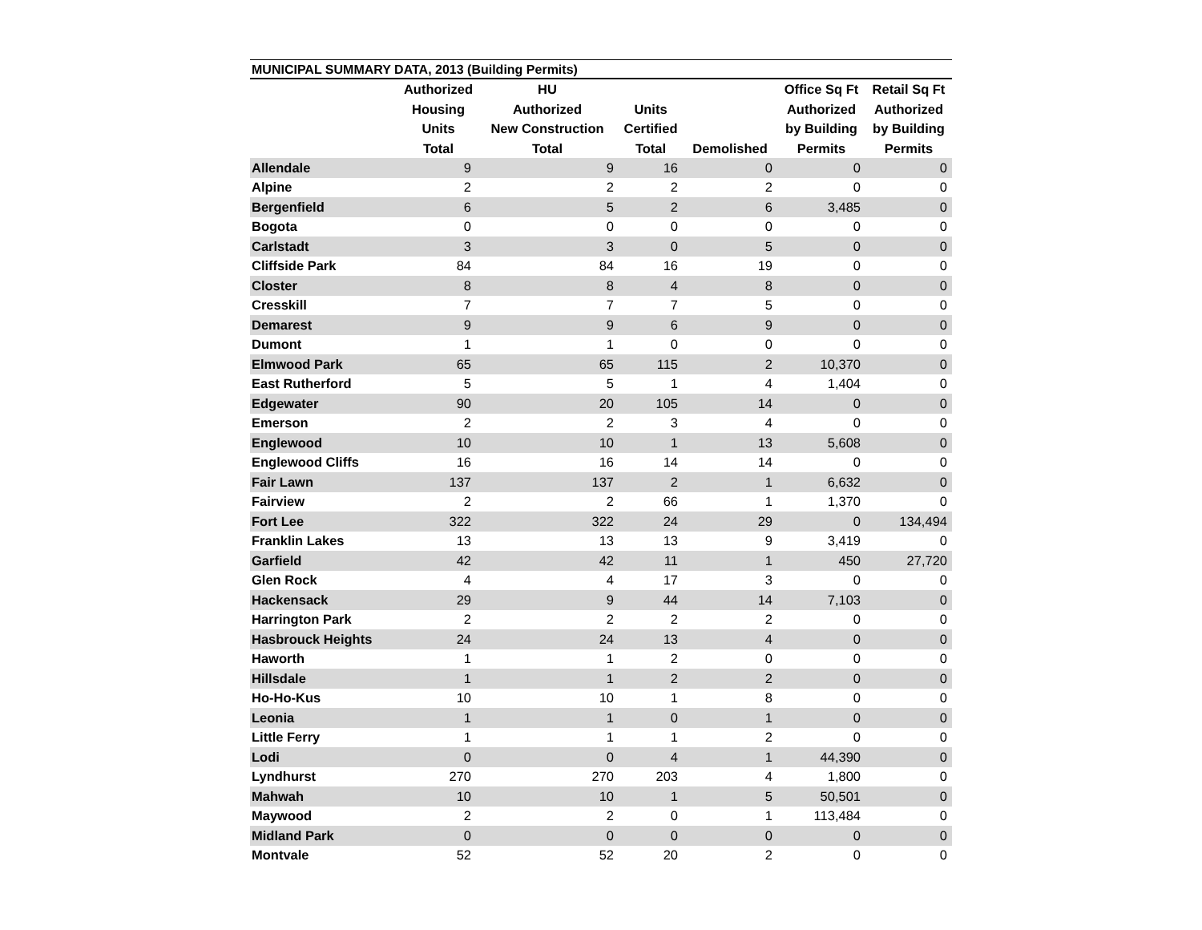MUNICIPAL SUMMARY DATA, 2013 (Building Permits)
| | Authorized Housing Units Total | HU Authorized New Construction Total | Units Certified Total | Demolished | Office Sq Ft Authorized by Building Permits | Retail Sq Ft Authorized by Building Permits |
| --- | --- | --- | --- | --- | --- | --- |
| Allendale | 9 | 9 | 16 | 0 | 0 | 0 |
| Alpine | 2 | 2 | 2 | 2 | 0 | 0 |
| Bergenfield | 6 | 5 | 2 | 6 | 3,485 | 0 |
| Bogota | 0 | 0 | 0 | 0 | 0 | 0 |
| Carlstadt | 3 | 3 | 0 | 5 | 0 | 0 |
| Cliffside Park | 84 | 84 | 16 | 19 | 0 | 0 |
| Closter | 8 | 8 | 4 | 8 | 0 | 0 |
| Cresskill | 7 | 7 | 7 | 5 | 0 | 0 |
| Demarest | 9 | 9 | 6 | 9 | 0 | 0 |
| Dumont | 1 | 1 | 0 | 0 | 0 | 0 |
| Elmwood Park | 65 | 65 | 115 | 2 | 10,370 | 0 |
| East Rutherford | 5 | 5 | 1 | 4 | 1,404 | 0 |
| Edgewater | 90 | 20 | 105 | 14 | 0 | 0 |
| Emerson | 2 | 2 | 3 | 4 | 0 | 0 |
| Englewood | 10 | 10 | 1 | 13 | 5,608 | 0 |
| Englewood Cliffs | 16 | 16 | 14 | 14 | 0 | 0 |
| Fair Lawn | 137 | 137 | 2 | 1 | 6,632 | 0 |
| Fairview | 2 | 2 | 66 | 1 | 1,370 | 0 |
| Fort Lee | 322 | 322 | 24 | 29 | 0 | 134,494 |
| Franklin Lakes | 13 | 13 | 13 | 9 | 3,419 | 0 |
| Garfield | 42 | 42 | 11 | 1 | 450 | 27,720 |
| Glen Rock | 4 | 4 | 17 | 3 | 0 | 0 |
| Hackensack | 29 | 9 | 44 | 14 | 7,103 | 0 |
| Harrington Park | 2 | 2 | 2 | 2 | 0 | 0 |
| Hasbrouck Heights | 24 | 24 | 13 | 4 | 0 | 0 |
| Haworth | 1 | 1 | 2 | 0 | 0 | 0 |
| Hillsdale | 1 | 1 | 2 | 2 | 0 | 0 |
| Ho-Ho-Kus | 10 | 10 | 1 | 8 | 0 | 0 |
| Leonia | 1 | 1 | 0 | 1 | 0 | 0 |
| Little Ferry | 1 | 1 | 1 | 2 | 0 | 0 |
| Lodi | 0 | 0 | 4 | 1 | 44,390 | 0 |
| Lyndhurst | 270 | 270 | 203 | 4 | 1,800 | 0 |
| Mahwah | 10 | 10 | 1 | 5 | 50,501 | 0 |
| Maywood | 2 | 2 | 0 | 1 | 113,484 | 0 |
| Midland Park | 0 | 0 | 0 | 0 | 0 | 0 |
| Montvale | 52 | 52 | 20 | 2 | 0 | 0 |